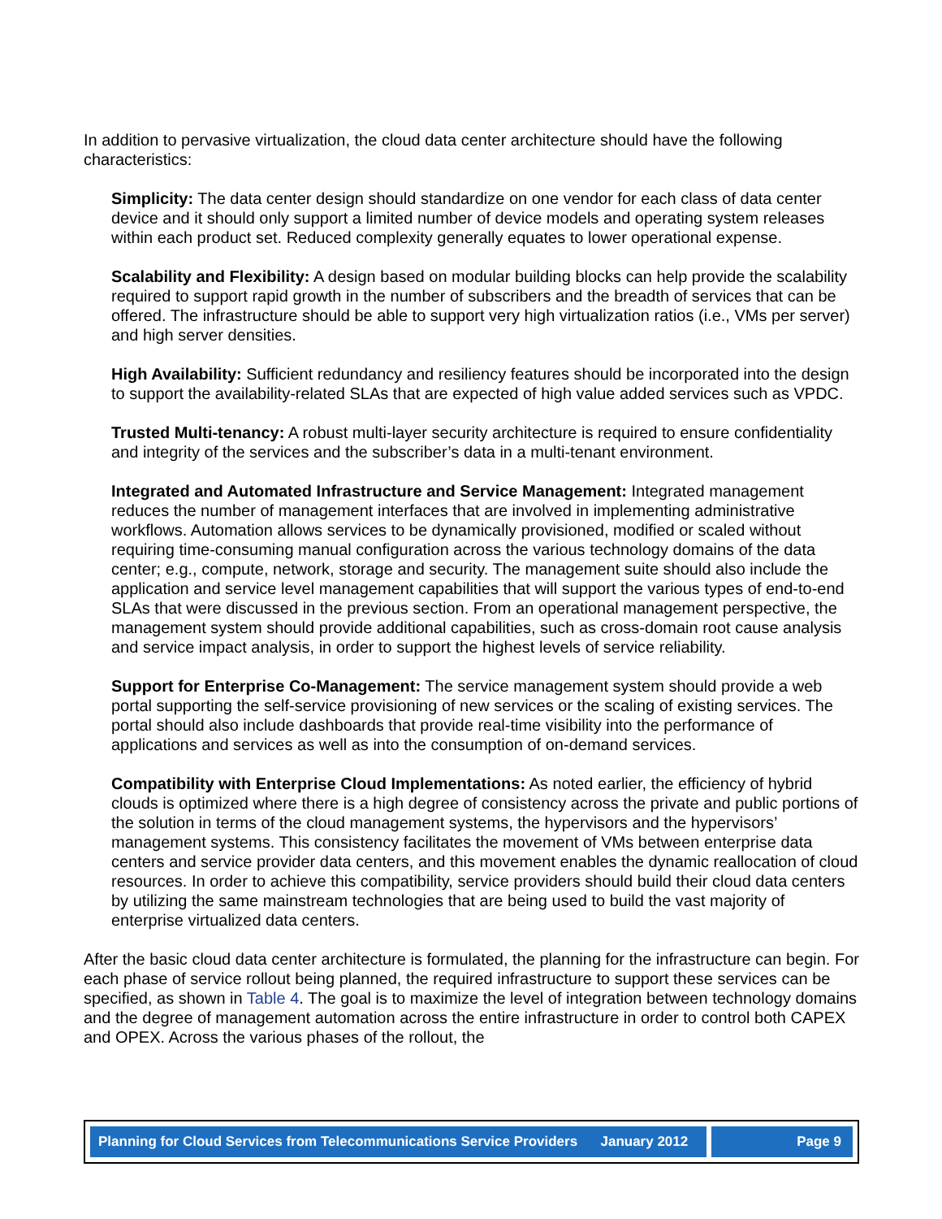In addition to pervasive virtualization, the cloud data center architecture should have the following characteristics:
Simplicity: The data center design should standardize on one vendor for each class of data center device and it should only support a limited number of device models and operating system releases within each product set. Reduced complexity generally equates to lower operational expense.
Scalability and Flexibility: A design based on modular building blocks can help provide the scalability required to support rapid growth in the number of subscribers and the breadth of services that can be offered. The infrastructure should be able to support very high virtualization ratios (i.e., VMs per server) and high server densities.
High Availability: Sufficient redundancy and resiliency features should be incorporated into the design to support the availability-related SLAs that are expected of high value added services such as VPDC.
Trusted Multi-tenancy: A robust multi-layer security architecture is required to ensure confidentiality and integrity of the services and the subscriber’s data in a multi-tenant environment.
Integrated and Automated Infrastructure and Service Management: Integrated management reduces the number of management interfaces that are involved in implementing administrative workflows. Automation allows services to be dynamically provisioned, modified or scaled without requiring time-consuming manual configuration across the various technology domains of the data center; e.g., compute, network, storage and security. The management suite should also include the application and service level management capabilities that will support the various types of end-to-end SLAs that were discussed in the previous section. From an operational management perspective, the management system should provide additional capabilities, such as cross-domain root cause analysis and service impact analysis, in order to support the highest levels of service reliability.
Support for Enterprise Co-Management: The service management system should provide a web portal supporting the self-service provisioning of new services or the scaling of existing services. The portal should also include dashboards that provide real-time visibility into the performance of applications and services as well as into the consumption of on-demand services.
Compatibility with Enterprise Cloud Implementations: As noted earlier, the efficiency of hybrid clouds is optimized where there is a high degree of consistency across the private and public portions of the solution in terms of the cloud management systems, the hypervisors and the hypervisors’ management systems. This consistency facilitates the movement of VMs between enterprise data centers and service provider data centers, and this movement enables the dynamic reallocation of cloud resources. In order to achieve this compatibility, service providers should build their cloud data centers by utilizing the same mainstream technologies that are being used to build the vast majority of enterprise virtualized data centers.
After the basic cloud data center architecture is formulated, the planning for the infrastructure can begin. For each phase of service rollout being planned, the required infrastructure to support these services can be specified, as shown in Table 4. The goal is to maximize the level of integration between technology domains and the degree of management automation across the entire infrastructure in order to control both CAPEX and OPEX. Across the various phases of the rollout, the
Planning for Cloud Services from Telecommunications Service Providers January 2012
Page 9